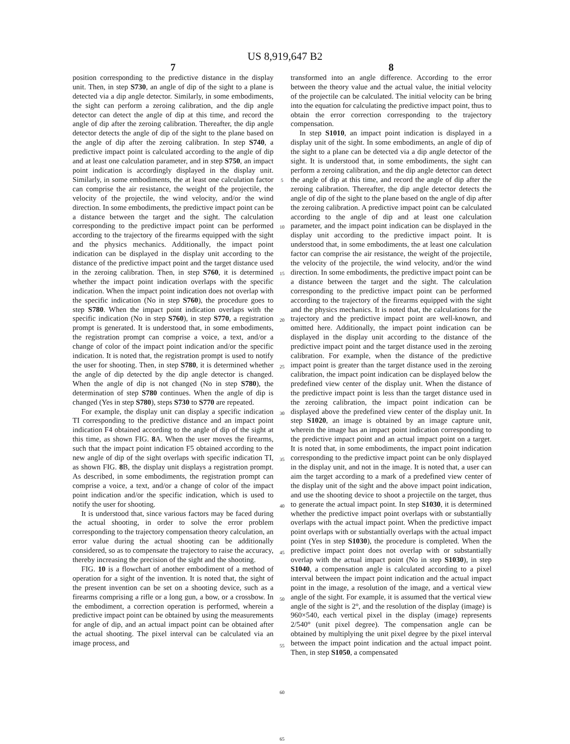US 8,919,647 B2
7
position corresponding to the predictive distance in the display unit. Then, in step S730, an angle of dip of the sight to a plane is detected via a dip angle detector. Similarly, in some embodiments, the sight can perform a zeroing calibration, and the dip angle detector can detect the angle of dip at this time, and record the angle of dip after the zeroing calibration. Thereafter, the dip angle detector detects the angle of dip of the sight to the plane based on the angle of dip after the zeroing calibration. In step S740, a predictive impact point is calculated according to the angle of dip and at least one calculation parameter, and in step S750, an impact point indication is accordingly displayed in the display unit. Similarly, in some embodiments, the at least one calculation factor can comprise the air resistance, the weight of the projectile, the velocity of the projectile, the wind velocity, and/or the wind direction. In some embodiments, the predictive impact point can be a distance between the target and the sight. The calculation corresponding to the predictive impact point can be performed according to the trajectory of the firearms equipped with the sight and the physics mechanics. Additionally, the impact point indication can be displayed in the display unit according to the distance of the predictive impact point and the target distance used in the zeroing calibration. Then, in step S760, it is determined whether the impact point indication overlaps with the specific indication. When the impact point indication does not overlap with the specific indication (No in step S760), the procedure goes to step S780. When the impact point indication overlaps with the specific indication (No in step S760), in step S770, a registration prompt is generated. It is understood that, in some embodiments, the registration prompt can comprise a voice, a text, and/or a change of color of the impact point indication and/or the specific indication. It is noted that, the registration prompt is used to notify the user for shooting. Then, in step S780, it is determined whether the angle of dip detected by the dip angle detector is changed. When the angle of dip is not changed (No in step S780), the determination of step S780 continues. When the angle of dip is changed (Yes in step S780), steps S730 to S770 are repeated.
For example, the display unit can display a specific indication TI corresponding to the predictive distance and an impact point indication F4 obtained according to the angle of dip of the sight at this time, as shown FIG. 8 A. When the user moves the firearms, such that the impact point indication F5 obtained according to the new angle of dip of the sight overlaps with specific indication TI, as shown FIG. 8 B, the display unit displays a registration prompt. As described, in some embodiments, the registration prompt can comprise a voice, a text, and/or a change of color of the impact point indication and/or the specific indication, which is used to notify the user for shooting.
It is understood that, since various factors may be faced during the actual shooting, in order to solve the error problem corresponding to the trajectory compensation theory calculation, an error value during the actual shooting can be additionally considered, so as to compensate the trajectory to raise the accuracy, thereby increasing the precision of the sight and the shooting.
FIG. 10 is a flowchart of another embodiment of a method of operation for a sight of the invention. It is noted that, the sight of the present invention can be set on a shooting device, such as a firearms comprising a rifle or a long gun, a bow, or a crossbow. In the embodiment, a correction operation is performed, wherein a predictive impact point can be obtained by using the measurements for angle of dip, and an actual impact point can be obtained after the actual shooting. The pixel interval can be calculated via an image process, and
5
10
15
20
25
30
35
40
45
50
55
60
65
8
transformed into an angle difference. According to the error between the theory value and the actual value, the initial velocity of the projectile can be calculated. The initial velocity can be bring into the equation for calculating the predictive impact point, thus to obtain the error correction corresponding to the trajectory compensation.
In step S1010, an impact point indication is displayed in a display unit of the sight. In some embodiments, an angle of dip of the sight to a plane can be detected via a dip angle detector of the sight. It is understood that, in some embodiments, the sight can perform a zeroing calibration, and the dip angle detector can detect the angle of dip at this time, and record the angle of dip after the zeroing calibration. Thereafter, the dip angle detector detects the angle of dip of the sight to the plane based on the angle of dip after the zeroing calibration. A predictive impact point can be calculated according to the angle of dip and at least one calculation parameter, and the impact point indication can be displayed in the display unit according to the predictive impact point. It is understood that, in some embodiments, the at least one calculation factor can comprise the air resistance, the weight of the projectile, the velocity of the projectile, the wind velocity, and/or the wind direction. In some embodiments, the predictive impact point can be a distance between the target and the sight. The calculation corresponding to the predictive impact point can be performed according to the trajectory of the firearms equipped with the sight and the physics mechanics. It is noted that, the calculations for the trajectory and the predictive impact point are well-known, and omitted here. Additionally, the impact point indication can be displayed in the display unit according to the distance of the predictive impact point and the target distance used in the zeroing calibration. For example, when the distance of the predictive impact point is greater than the target distance used in the zeroing calibration, the impact point indication can be displayed below the predefined view center of the display unit. When the distance of the predictive impact point is less than the target distance used in the zeroing calibration, the impact point indication can be displayed above the predefined view center of the display unit. In step S1020, an image is obtained by an image capture unit, wherein the image has an impact point indication corresponding to the predictive impact point and an actual impact point on a target. It is noted that, in some embodiments, the impact point indication corresponding to the predictive impact point can be only displayed in the display unit, and not in the image. It is noted that, a user can aim the target according to a mark of a predefined view center of the display unit of the sight and the above impact point indication, and use the shooting device to shoot a projectile on the target, thus to generate the actual impact point. In step S1030, it is determined whether the predictive impact point overlaps with or substantially overlaps with the actual impact point. When the predictive impact point overlaps with or substantially overlaps with the actual impact point (Yes in step S1030), the procedure is completed. When the predictive impact point does not overlap with or substantially overlap with the actual impact point (No in step S1030), in step S1040, a compensation angle is calculated according to a pixel interval between the impact point indication and the actual impact point in the image, a resolution of the image, and a vertical view angle of the sight. For example, it is assumed that the vertical view angle of the sight is 2°, and the resolution of the display (image) is 960×540, each vertical pixel in the display (image) represents 2/540° (unit pixel degree). The compensation angle can be obtained by multiplying the unit pixel degree by the pixel interval between the impact point indication and the actual impact point. Then, in step S1050, a compensated